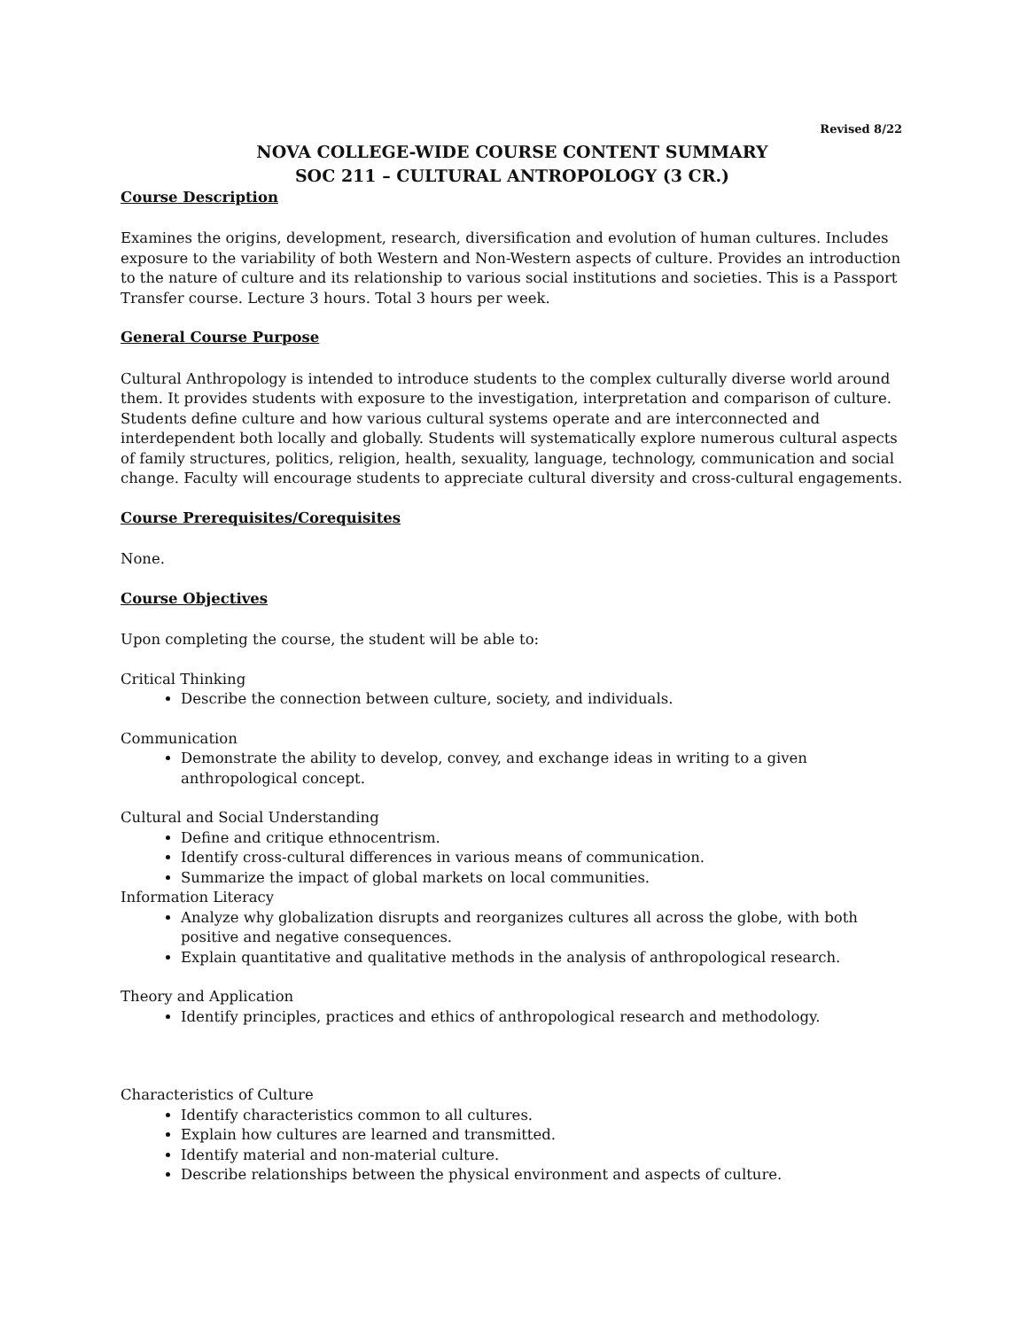Revised 8/22
NOVA COLLEGE-WIDE COURSE CONTENT SUMMARY
SOC 211 – CULTURAL ANTROPOLOGY (3 CR.)
Course Description
Examines the origins, development, research, diversification and evolution of human cultures. Includes exposure to the variability of both Western and Non-Western aspects of culture. Provides an introduction to the nature of culture and its relationship to various social institutions and societies. This is a Passport Transfer course. Lecture 3 hours. Total 3 hours per week.
General Course Purpose
Cultural Anthropology is intended to introduce students to the complex culturally diverse world around them. It provides students with exposure to the investigation, interpretation and comparison of culture. Students define culture and how various cultural systems operate and are interconnected and interdependent both locally and globally. Students will systematically explore numerous cultural aspects of family structures, politics, religion, health, sexuality, language, technology, communication and social change. Faculty will encourage students to appreciate cultural diversity and cross-cultural engagements.
Course Prerequisites/Corequisites
None.
Course Objectives
Upon completing the course, the student will be able to:
Critical Thinking
Describe the connection between culture, society, and individuals.
Communication
Demonstrate the ability to develop, convey, and exchange ideas in writing to a given anthropological concept.
Cultural and Social Understanding
Define and critique ethnocentrism.
Identify cross-cultural differences in various means of communication.
Summarize the impact of global markets on local communities.
Information Literacy
Analyze why globalization disrupts and reorganizes cultures all across the globe, with both positive and negative consequences.
Explain quantitative and qualitative methods in the analysis of anthropological research.
Theory and Application
Identify principles, practices and ethics of anthropological research and methodology.
Characteristics of Culture
Identify characteristics common to all cultures.
Explain how cultures are learned and transmitted.
Identify material and non-material culture.
Describe relationships between the physical environment and aspects of culture.